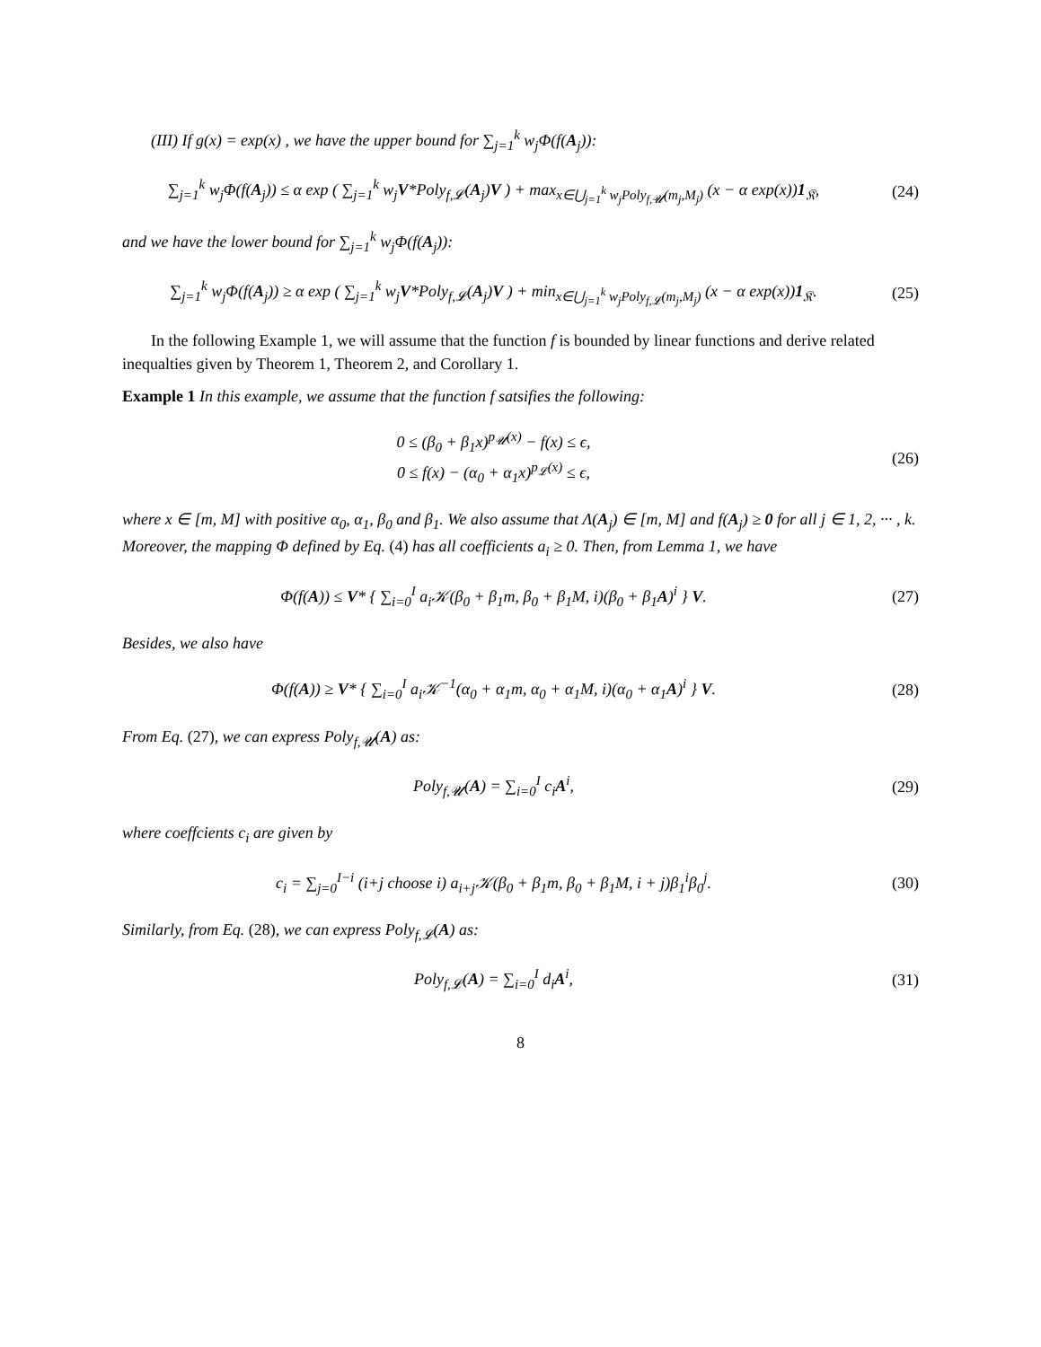(III) If g(x) = exp(x) , we have the upper bound for ∑<sub>j=1</sub><sup>k</sup> w<sub>j</sub>Φ(f(A<sub>j</sub>)):
∑<sub>j=1</sub><sup>k</sup> w<sub>j</sub>Φ(f(A<sub>j</sub>)) ≤ α exp ( ∑<sub>j=1</sub><sup>k</sup> w<sub>j</sub>V*Poly<sub>f,𝓛</sub>(A<sub>j</sub>)V ) + max<sub>x∈⋃<sub>j=1</sub><sup>k</sup> w<sub>j</sub>Poly<sub>f,𝓤</sub>(m<sub>j</sub>,M<sub>j</sub>)</sub> (x − α exp(x))1<sub>𝔎</sub>,
(24)
and we have the lower bound for ∑<sub>j=1</sub><sup>k</sup> w<sub>j</sub>Φ(f(A<sub>j</sub>)):
∑<sub>j=1</sub><sup>k</sup> w<sub>j</sub>Φ(f(A<sub>j</sub>)) ≥ α exp ( ∑<sub>j=1</sub><sup>k</sup> w<sub>j</sub>V*Poly<sub>f,𝓛</sub>(A<sub>j</sub>)V ) + min<sub>x∈⋃<sub>j=1</sub><sup>k</sup> w<sub>j</sub>Poly<sub>f,𝓛</sub>(m<sub>j</sub>,M<sub>j</sub>)</sub> (x − α exp(x))1<sub>𝔎</sub>.
(25)
In the following Example 1, we will assume that the function f is bounded by linear functions and derive related inequalties given by Theorem 1, Theorem 2, and Corollary 1.
Example 1 In this example, we assume that the function f satsifies the following:
0 ≤ (β<sub>0</sub> + β<sub>1</sub>x)<sup>p<sub>𝓤</sub>(x)</sup> − f(x) ≤ ϵ,
0 ≤ f(x) − (α<sub>0</sub> + α<sub>1</sub>x)<sup>p<sub>𝓛</sub>(x)</sup> ≤ ϵ,
(26)
where x ∈ [m, M] with positive α<sub>0</sub>, α<sub>1</sub>, β<sub>0</sub> and β<sub>1</sub>. We also assume that Λ(A<sub>j</sub>) ∈ [m, M] and f(A<sub>j</sub>) ≥ 0 for all j ∈ 1, 2, ··· , k. Moreover, the mapping Φ defined by Eq. (4) has all coefficients a<sub>i</sub> ≥ 0. Then, from Lemma 1, we have
Φ(f(A)) ≤ V* { ∑<sub>i=0</sub><sup>I</sup> a<sub>i</sub>𝒦(β<sub>0</sub> + β<sub>1</sub>m, β<sub>0</sub> + β<sub>1</sub>M, i)(β<sub>0</sub> + β<sub>1</sub>A)<sup>i</sup> } V.
(27)
Besides, we also have
Φ(f(A)) ≥ V* { ∑<sub>i=0</sub><sup>I</sup> a<sub>i</sub>𝒦<sup>−1</sup>(α<sub>0</sub> + α<sub>1</sub>m, α<sub>0</sub> + α<sub>1</sub>M, i)(α<sub>0</sub> + α<sub>1</sub>A)<sup>i</sup> } V.
(28)
From Eq. (27), we can express Poly<sub>f,𝓤</sub>(A) as:
Poly<sub>f,𝓤</sub>(A) = ∑<sub>i=0</sub><sup>I</sup> c<sub>i</sub>A<sup>i</sup>, (29)
where coeffcients c<sub>i</sub> are given by
c<sub>i</sub> = ∑<sub>j=0</sub><sup>I−i</sup> (i+j choose i) a<sub>i+j</sub>𝒦(β<sub>0</sub> + β<sub>1</sub>m, β<sub>0</sub> + β<sub>1</sub>M, i + j)β<sub>1</sub><sup>i</sup>β<sub>0</sub><sup>j</sup>.
(30)
Similarly, from Eq. (28), we can express Poly<sub>f,𝓛</sub>(A) as:
Poly<sub>f,𝓛</sub>(A) = ∑<sub>i=0</sub><sup>I</sup> d<sub>i</sub>A<sup>i</sup>, (31)
8